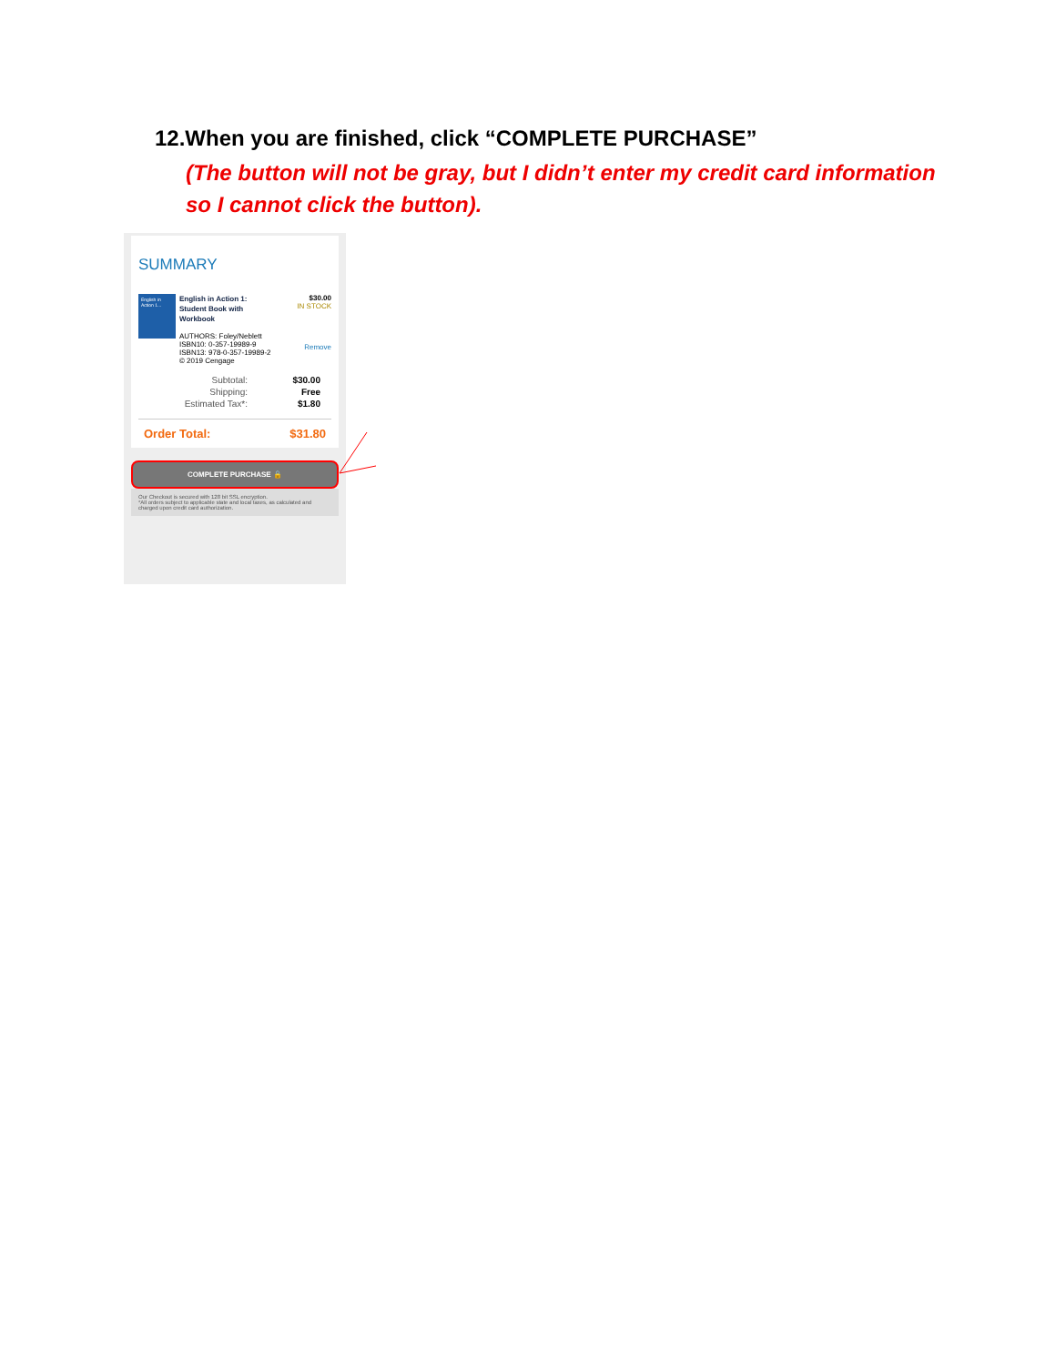12.When you are finished, click “COMPLETE PURCHASE”
(The button will not be gray, but I didn’t enter my credit card information so I cannot click the button).
SUMMARY
English in Action 1...
English in Action 1:
Student Book with
Workbook
AUTHORS: Foley/Neblett
ISBN10: 0-357-19989-9
ISBN13: 978-0-357-19989-2
© 2019 Cengage
$30.00
IN STOCK
Remove
Subtotal: $30.00 Shipping: Free Estimated Tax*: $1.80
Order Total: $31.80
COMPLETE PURCHASE 🔒
Our Checkout is secured with 128 bit SSL encryption.
*All orders subject to applicable state and local taxes, as calculated and charged upon credit card authorization.